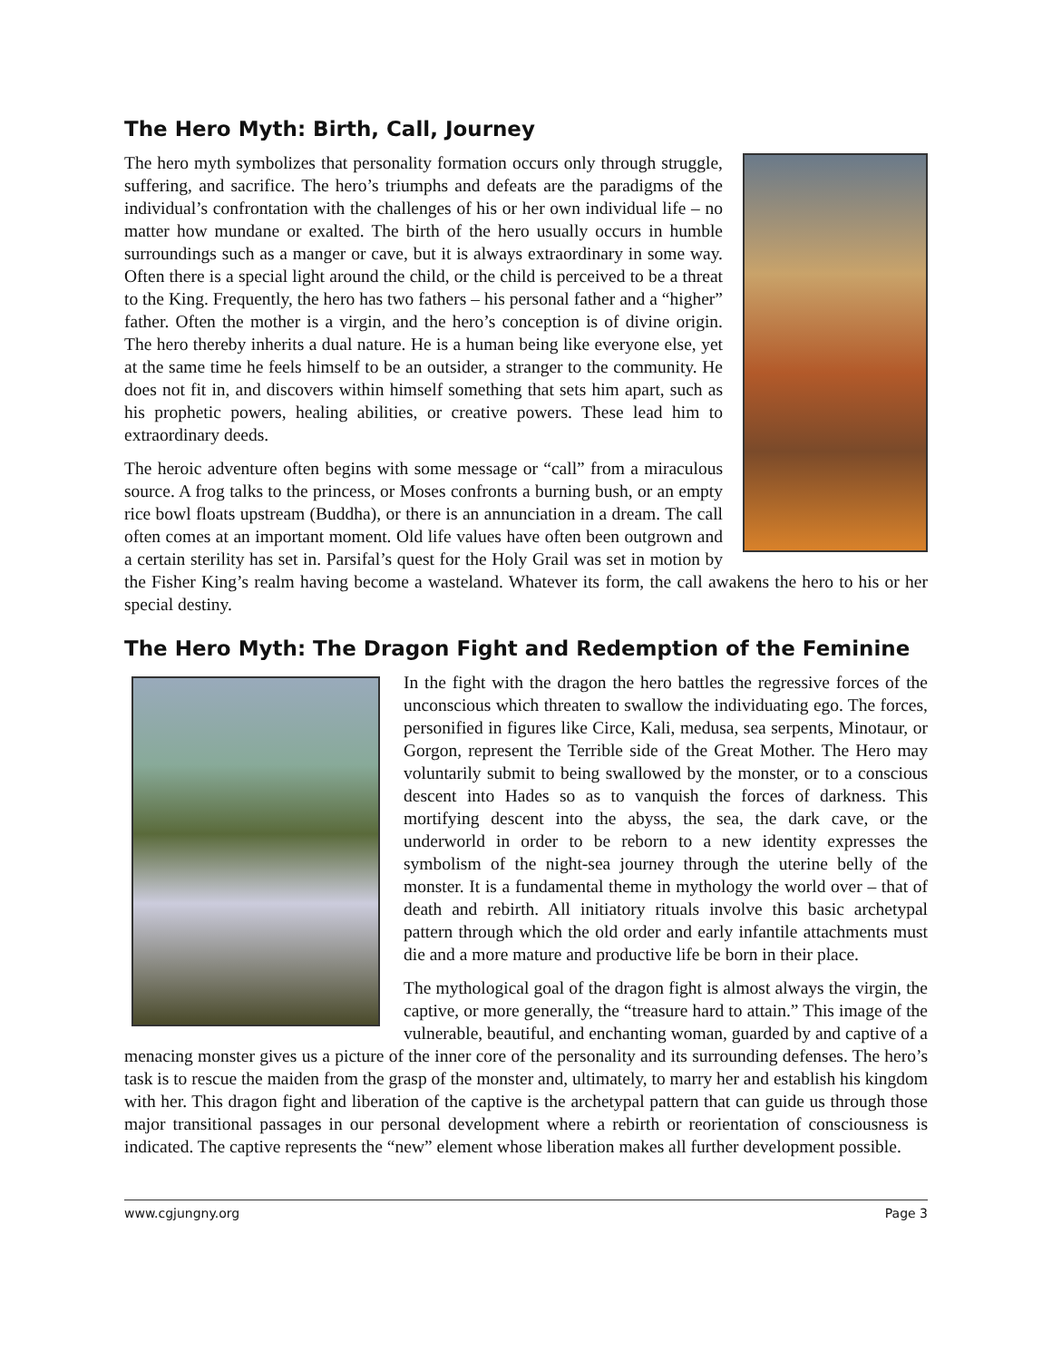The Hero Myth: Birth, Call, Journey
The hero myth symbolizes that personality formation occurs only through struggle, suffering, and sacrifice. The hero’s triumphs and defeats are the paradigms of the individual’s confrontation with the challenges of his or her own individual life – no matter how mundane or exalted. The birth of the hero usually occurs in humble surroundings such as a manger or cave, but it is always extraordinary in some way. Often there is a special light around the child, or the child is perceived to be a threat to the King. Frequently, the hero has two fathers – his personal father and a “higher” father. Often the mother is a virgin, and the hero’s conception is of divine origin. The hero thereby inherits a dual nature. He is a human being like everyone else, yet at the same time he feels himself to be an outsider, a stranger to the community. He does not fit in, and discovers within himself something that sets him apart, such as his prophetic powers, healing abilities, or creative powers. These lead him to extraordinary deeds.
The heroic adventure often begins with some message or “call” from a miraculous source. A frog talks to the princess, or Moses confronts a burning bush, or an empty rice bowl floats upstream (Buddha), or there is an annunciation in a dream. The call often comes at an important moment. Old life values have often been outgrown and a certain sterility has set in. Parsifal’s quest for the Holy Grail was set in motion by the Fisher King’s realm having become a wasteland. Whatever its form, the call awakens the hero to his or her special destiny.
The Hero Myth: The Dragon Fight and Redemption of the Feminine
In the fight with the dragon the hero battles the regressive forces of the unconscious which threaten to swallow the individuating ego. The forces, personified in figures like Circe, Kali, medusa, sea serpents, Minotaur, or Gorgon, represent the Terrible side of the Great Mother. The Hero may voluntarily submit to being swallowed by the monster, or to a conscious descent into Hades so as to vanquish the forces of darkness. This mortifying descent into the abyss, the sea, the dark cave, or the underworld in order to be reborn to a new identity expresses the symbolism of the night-sea journey through the uterine belly of the monster. It is a fundamental theme in mythology the world over – that of death and rebirth. All initiatory rituals involve this basic archetypal pattern through which the old order and early infantile attachments must die and a more mature and productive life be born in their place.
The mythological goal of the dragon fight is almost always the virgin, the captive, or more generally, the “treasure hard to attain.” This image of the vulnerable, beautiful, and enchanting woman, guarded by and captive of a menacing monster gives us a picture of the inner core of the personality and its surrounding defenses. The hero’s task is to rescue the maiden from the grasp of the monster and, ultimately, to marry her and establish his kingdom with her. This dragon fight and liberation of the captive is the archetypal pattern that can guide us through those major transitional passages in our personal development where a rebirth or reorientation of consciousness is indicated. The captive represents the “new” element whose liberation makes all further development possible.
www.cgjungny.org Page 3